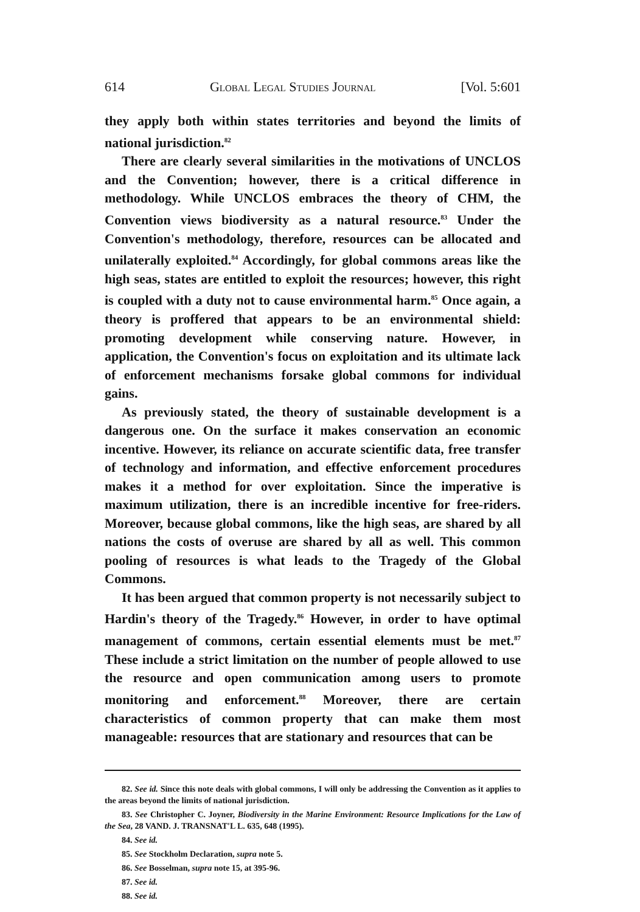614 Global Legal Studies Journal [Vol. 5:601
they apply both within states territories and beyond the limits of national jurisdiction.<sup>82</sup>
There are clearly several similarities in the motivations of UNCLOS and the Convention; however, there is a critical difference in methodology. While UNCLOS embraces the theory of CHM, the Convention views biodiversity as a natural resource.<sup>83</sup> Under the Convention's methodology, therefore, resources can be allocated and unilaterally exploited.<sup>84</sup> Accordingly, for global commons areas like the high seas, states are entitled to exploit the resources; however, this right is coupled with a duty not to cause environmental harm.<sup>85</sup> Once again, a theory is proffered that appears to be an environmental shield: promoting development while conserving nature. However, in application, the Convention's focus on exploitation and its ultimate lack of enforcement mechanisms forsake global commons for individual gains.
As previously stated, the theory of sustainable development is a dangerous one. On the surface it makes conservation an economic incentive. However, its reliance on accurate scientific data, free transfer of technology and information, and effective enforcement procedures makes it a method for over exploitation. Since the imperative is maximum utilization, there is an incredible incentive for free-riders. Moreover, because global commons, like the high seas, are shared by all nations the costs of overuse are shared by all as well. This common pooling of resources is what leads to the Tragedy of the Global Commons.
It has been argued that common property is not necessarily subject to Hardin's theory of the Tragedy.<sup>86</sup> However, in order to have optimal management of commons, certain essential elements must be met.<sup>87</sup> These include a strict limitation on the number of people allowed to use the resource and open communication among users to promote monitoring and enforcement.<sup>88</sup> Moreover, there are certain characteristics of common property that can make them most manageable: resources that are stationary and resources that can be
82. See id. Since this note deals with global commons, I will only be addressing the Convention as it applies to the areas beyond the limits of national jurisdiction.
83. See Christopher C. Joyner, Biodiversity in the Marine Environment: Resource Implications for the Law of the Sea, 28 VAND. J. TRANSNAT'L L. 635, 648 (1995).
84. See id.
85. See Stockholm Declaration, supra note 5.
86. See Bosselman, supra note 15, at 395-96.
87. See id.
88. See id.